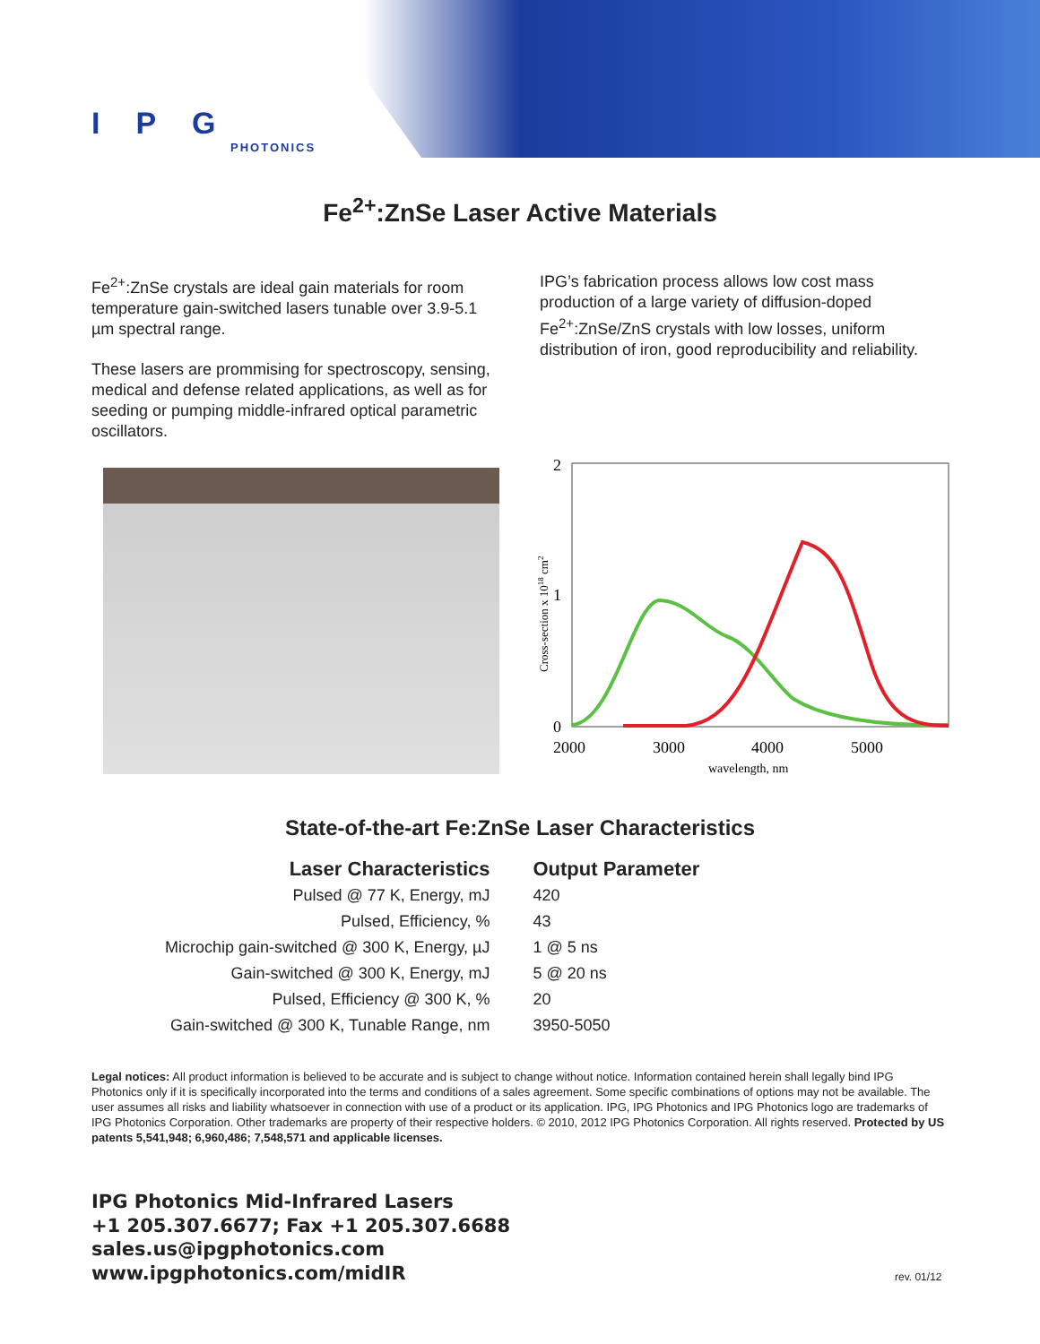IPG
PHOTONICS
Fe<sup>2+</sup>:ZnSe Laser Active Materials
Fe<sup>2+</sup>:ZnSe crystals are ideal gain materials for room temperature gain-switched lasers tunable over 3.9-5.1 µm spectral range.
These lasers are prommising for spectroscopy, sensing, medical and defense related applications, as well as for seeding or pumping middle-infrared optical parametric oscillators.
IPG’s fabrication process allows low cost mass production of a large variety of diffusion-doped Fe<sup>2+</sup>:ZnSe/ZnS crystals with low losses, uniform distribution of iron, good reproducibility and reliability.
2
1
0
2000
3000
4000
5000
wavelength, nm
Cross-section x 1018 cm2
State-of-the-art Fe:ZnSe Laser Characteristics
| Laser Characteristics | Output Parameter |
| --- | --- |
| Pulsed @ 77 K, Energy, mJ | 420 |
| Pulsed, Efficiency, % | 43 |
| Microchip gain-switched @ 300 K, Energy, µJ | 1 @ 5 ns |
| Gain-switched @ 300 K, Energy, mJ | 5 @ 20 ns |
| Pulsed, Efficiency @ 300 K, % | 20 |
| Gain-switched @ 300 K, Tunable Range, nm | 3950-5050 |
Legal notices: All product information is believed to be accurate and is subject to change without notice. Information contained herein shall legally bind IPG Photonics only if it is specifically incorporated into the terms and conditions of a sales agreement. Some specific combinations of options may not be available. The user assumes all risks and liability whatsoever in connection with use of a product or its application. IPG, IPG Photonics and IPG Photonics logo are trademarks of IPG Photonics Corporation. Other trademarks are property of their respective holders. © 2010, 2012 IPG Photonics Corporation. All rights reserved. Protected by US patents 5,541,948; 6,960,486; 7,548,571 and applicable licenses.
IPG Photonics Mid-Infrared Lasers
+1 205.307.6677; Fax +1 205.307.6688
sales.us@ipgphotonics.com
www.ipgphotonics.com/midIR
rev. 01/12